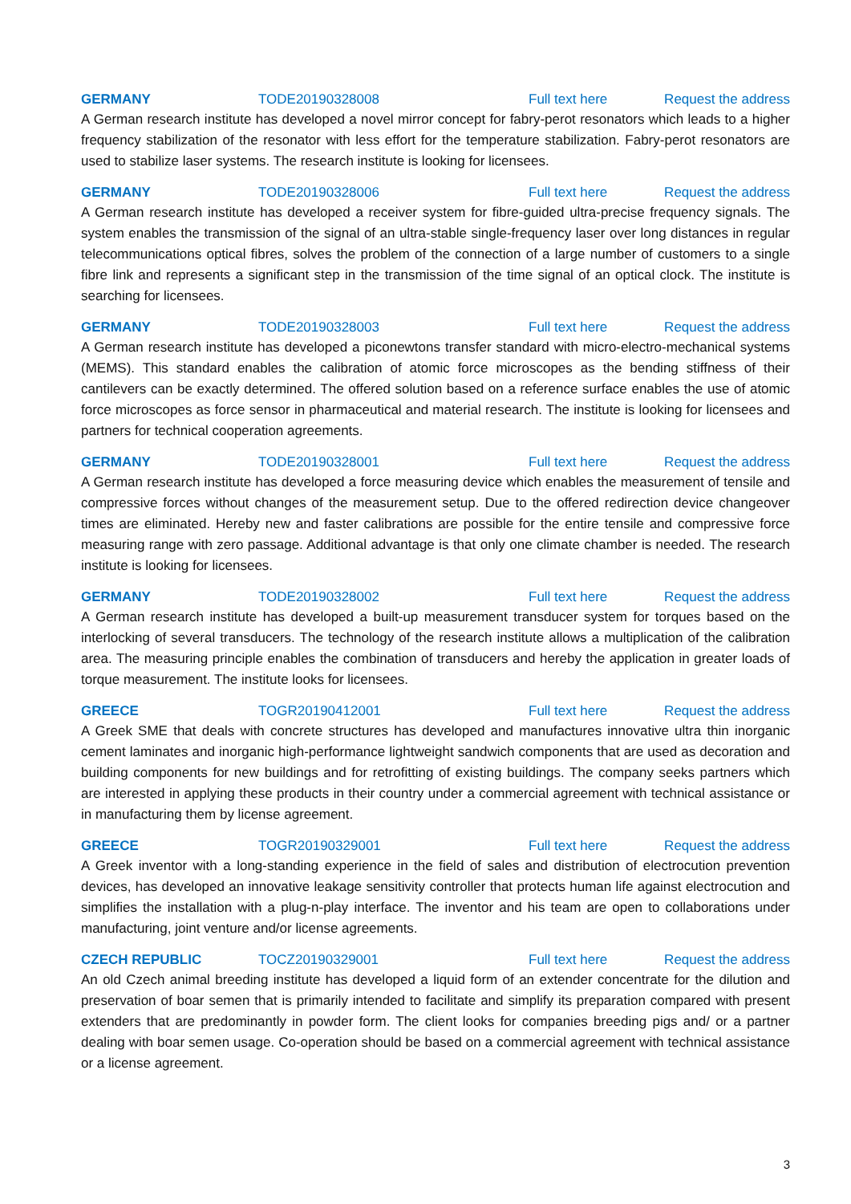GERMANY TODE20190328008 Full text here Request the address
A German research institute has developed a novel mirror concept for fabry-perot resonators which leads to a higher frequency stabilization of the resonator with less effort for the temperature stabilization. Fabry-perot resonators are used to stabilize laser systems. The research institute is looking for licensees.
GERMANY TODE20190328006 Full text here Request the address
A German research institute has developed a receiver system for fibre-guided ultra-precise frequency signals. The system enables the transmission of the signal of an ultra-stable single-frequency laser over long distances in regular telecommunications optical fibres, solves the problem of the connection of a large number of customers to a single fibre link and represents a significant step in the transmission of the time signal of an optical clock. The institute is searching for licensees.
GERMANY TODE20190328003 Full text here Request the address
A German research institute has developed a piconewtons transfer standard with micro-electro-mechanical systems (MEMS). This standard enables the calibration of atomic force microscopes as the bending stiffness of their cantilevers can be exactly determined. The offered solution based on a reference surface enables the use of atomic force microscopes as force sensor in pharmaceutical and material research. The institute is looking for licensees and partners for technical cooperation agreements.
GERMANY TODE20190328001 Full text here Request the address
A German research institute has developed a force measuring device which enables the measurement of tensile and compressive forces without changes of the measurement setup. Due to the offered redirection device changeover times are eliminated. Hereby new and faster calibrations are possible for the entire tensile and compressive force measuring range with zero passage. Additional advantage is that only one climate chamber is needed. The research institute is looking for licensees.
GERMANY TODE20190328002 Full text here Request the address
A German research institute has developed a built-up measurement transducer system for torques based on the interlocking of several transducers. The technology of the research institute allows a multiplication of the calibration area. The measuring principle enables the combination of transducers and hereby the application in greater loads of torque measurement. The institute looks for licensees.
GREECE TOGR20190412001 Full text here Request the address
A Greek SME that deals with concrete structures has developed and manufactures innovative ultra thin inorganic cement laminates and inorganic high-performance lightweight sandwich components that are used as decoration and building components for new buildings and for retrofitting of existing buildings. The company seeks partners which are interested in applying these products in their country under a commercial agreement with technical assistance or in manufacturing them by license agreement.
GREECE TOGR20190329001 Full text here Request the address
A Greek inventor with a long-standing experience in the field of sales and distribution of electrocution prevention devices, has developed an innovative leakage sensitivity controller that protects human life against electrocution and simplifies the installation with a plug-n-play interface. The inventor and his team are open to collaborations under manufacturing, joint venture and/or license agreements.
CZECH REPUBLIC TOCZ20190329001 Full text here Request the address
An old Czech animal breeding institute has developed a liquid form of an extender concentrate for the dilution and preservation of boar semen that is primarily intended to facilitate and simplify its preparation compared with present extenders that are predominantly in powder form. The client looks for companies breeding pigs and/ or a partner dealing with boar semen usage. Co-operation should be based on a commercial agreement with technical assistance or a license agreement.
3